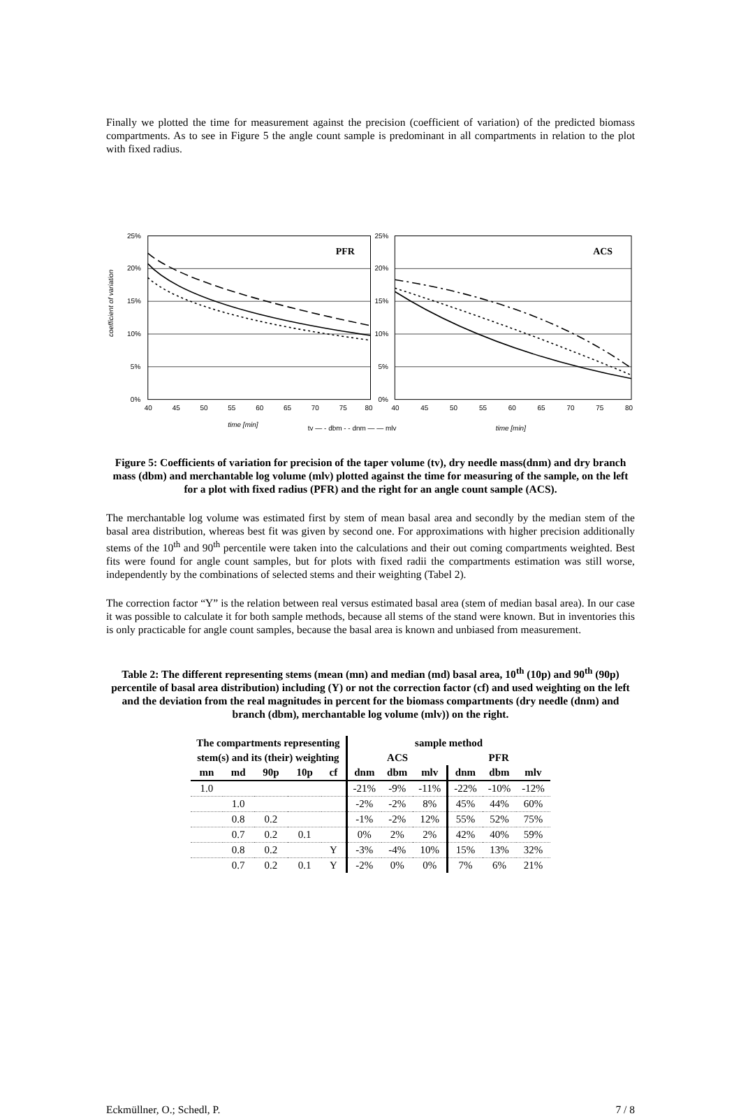Finally we plotted the time for measurement against the precision (coefficient of variation) of the predicted biomass compartments. As to see in Figure 5 the angle count sample is predominant in all compartments in relation to the plot with fixed radius.
coefficient of variation
25%
20%
15%
10%
5%
0%
25%
20%
15%
10%
5%
0%
PFR
ACS
40
45
50
55
60
65
70
75
80
40
45
50
55
60
65
70
75
80
time [min]
tv — - dbm - - dnm — — mlv
time [min]
Figure 5: Coefficients of variation for precision of the taper volume (tv), dry needle mass(dnm) and dry branch mass (dbm) and merchantable log volume (mlv) plotted against the time for measuring of the sample, on the left for a plot with fixed radius (PFR) and the right for an angle count sample (ACS).
The merchantable log volume was estimated first by stem of mean basal area and secondly by the median stem of the basal area distribution, whereas best fit was given by second one. For approximations with higher precision additionally stems of the 10<sup>th</sup> and 90<sup>th</sup> percentile were taken into the calculations and their out coming compartments weighted. Best fits were found for angle count samples, but for plots with fixed radii the compartments estimation was still worse, independently by the combinations of selected stems and their weighting (Tabel 2).
The correction factor “Y” is the relation between real versus estimated basal area (stem of median basal area). In our case it was possible to calculate it for both sample methods, because all stems of the stand were known. But in inventories this is only practicable for angle count samples, because the basal area is known and unbiased from measurement.
Table 2: The different representing stems (mean (mn) and median (md) basal area, 10<sup>th</sup> (10p) and 90<sup>th</sup> (90p) percentile of basal area distribution) including (Y) or not the correction factor (cf) and used weighting on the left and the deviation from the real magnitudes in percent for the biomass compartments (dry needle (dnm) and branch (dbm), merchantable log volume (mlv)) on the right.
| The compartments representing | | | | | sample method | | | | | |
| --- | --- | --- | --- | --- | --- | --- | --- | --- | --- | --- |
| stem(s) and its (their) weighting | | | | | ACS | | | PFR | | |
| mn | md | 90p | 10p | cf | dnm | dbm | mlv | dnm | dbm | mlv |
| 1.0 | | | | | -21% | -9% | -11% | -22% | -10% | -12% |
| | 1.0 | | | | -2% | -2% | 8% | 45% | 44% | 60% |
| | 0.8 | 0.2 | | | -1% | -2% | 12% | 55% | 52% | 75% |
| | 0.7 | 0.2 | 0.1 | | 0% | 2% | 2% | 42% | 40% | 59% |
| | 0.8 | 0.2 | | Y | -3% | -4% | 10% | 15% | 13% | 32% |
| | 0.7 | 0.2 | 0.1 | Y | -2% | 0% | 0% | 7% | 6% | 21% |
Eckmüllner, O.; Schedl, P. 7 / 8